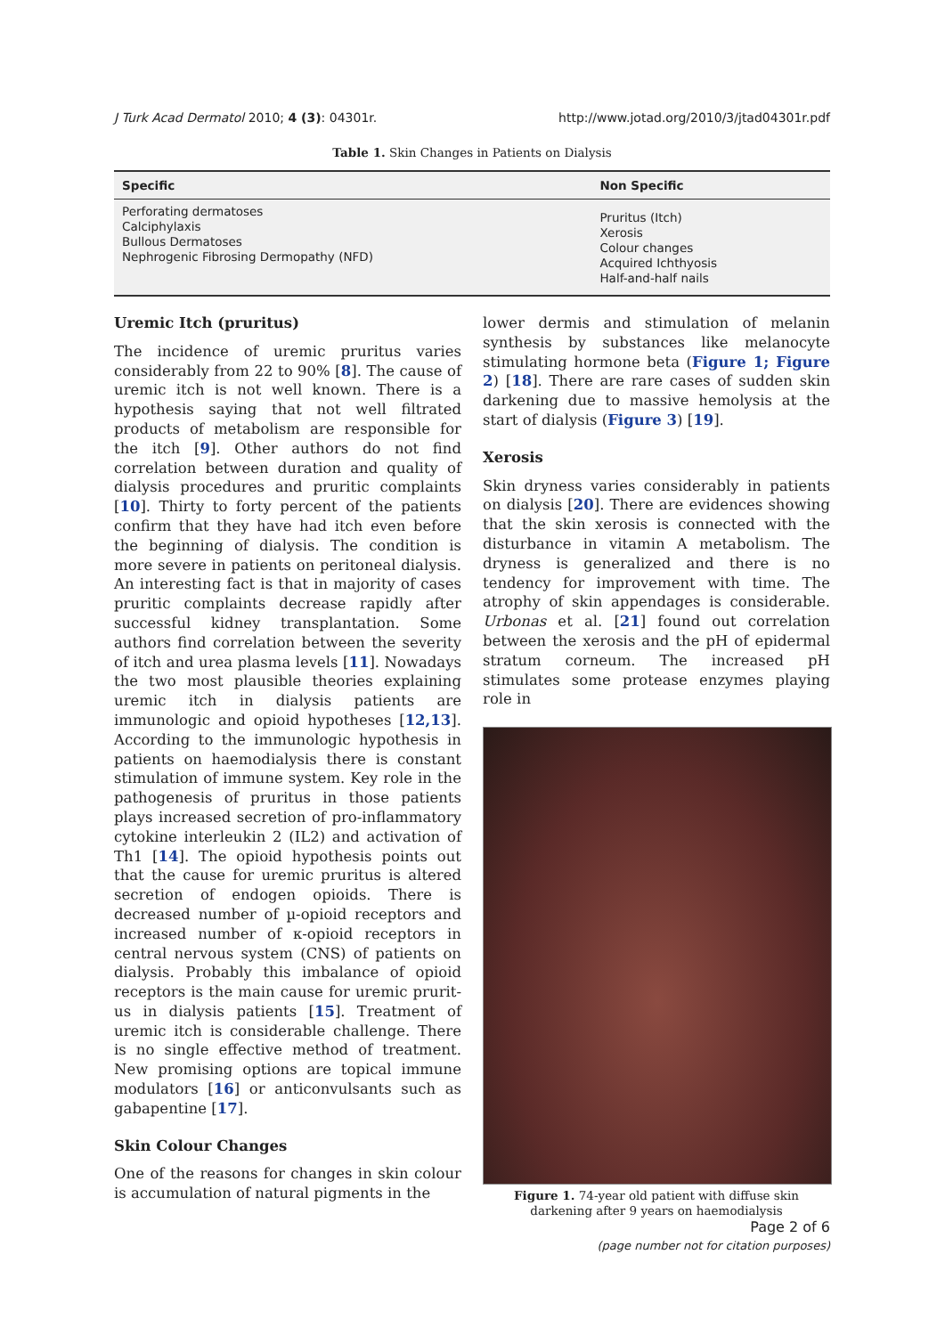J Turk Acad Dermatol 2010; 4 (3): 04301r. http://www.jotad.org/2010/3/jtad04301r.pdf
Table 1. Skin Changes in Patients on Dialysis
| Specific | Non Specific |
| --- | --- |
| Perforating dermatoses Calciphylaxis Bullous Dermatoses Nephrogenic Fibrosing Dermopathy (NFD) | Pruritus (Itch) Xerosis Colour changes Acquired Ichthyosis Half-and-half nails |
Uremic Itch (pruritus)
The incidence of uremic pruritus varies considerably from 22 to 90% [8]. The cause of uremic itch is not well known. There is a hypothesis saying that not well filtrated products of metabolism are responsible for the itch [9]. Other authors do not find correlation between duration and quality of dialysis procedures and pruritic complaints [10]. Thirty to forty percent of the patients confirm that they have had itch even before the beginning of dialysis. The condition is more severe in patients on peritoneal dialysis. An interesting fact is that in majority of cases pruritic complaints decrease rapidly after successful kidney transplantation. Some authors find correlation between the severity of itch and urea plasma levels [11]. Nowadays the two most plausible theories explaining uremic itch in dialysis patients are immunologic and opioid hypotheses [12,13]. According to the immunologic hypothesis in patients on haemodialysis there is constant stimulation of immune system. Key role in the pathogenesis of pruritus in those patients plays increased secretion of pro-inflammatory cytokine interleukin 2 (IL2) and activation of Th1 [14]. The opioid hypothesis points out that the cause for uremic pruritus is altered secretion of endogen opioids. There is decreased number of µ-opioid receptors and increased number of κ-opioid receptors in central nervous system (CNS) of patients on dialysis. Probably this imbalance of opioid receptors is the main cause for uremic prurit­us in dialysis patients [15]. Treatment of uremic itch is considerable challenge. There is no single effective method of treatment. New promising options are topical immune modulators [16] or anticonvulsants such as gabapentine [17].
Skin Colour Changes
One of the reasons for changes in skin colour is accumulation of natural pigments in the
lower dermis and stimulation of melanin synthesis by substances like melanocyte stimulating hormone beta (Figure 1; Figure 2) [18]. There are rare cases of sudden skin darkening due to massive hemolysis at the start of dialysis (Figure 3) [19].
Xerosis
Skin dryness varies considerably in patients on dialysis [20]. There are evidences showing that the skin xerosis is connected with the disturbance in vitamin A metabolism. The dryness is generalized and there is no tendency for improvement with time. The atrophy of skin appendages is considerable. Urbonas et al. [21] found out correlation between the xerosis and the pH of epidermal stratum corneum. The increased pH stimulates some protease enzymes playing role in
Figure 1. 74-year old patient with diffuse skin darkening after 9 years on haemodialysis
Page 2 of 6
(page number not for citation purposes)